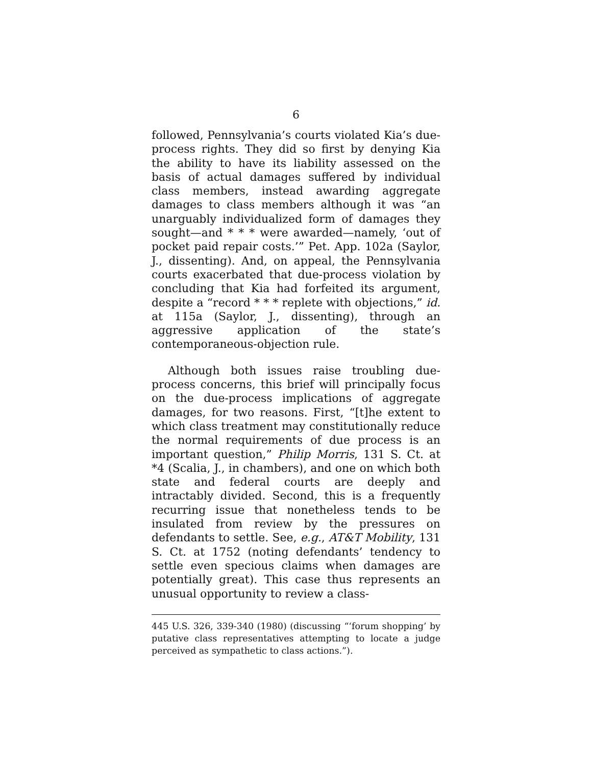6
followed, Pennsylvania’s courts violated Kia’s due-process rights. They did so first by denying Kia the ability to have its liability assessed on the basis of actual damages suffered by individual class members, instead awarding aggregate damages to class members although it was “an unarguably individualized form of damages they sought—and * * * were awarded—namely, ‘out of pocket paid repair costs.’” Pet. App. 102a (Saylor, J., dissenting). And, on appeal, the Pennsylvania courts exacerbated that due-process violation by concluding that Kia had forfeited its argument, despite a “record * * * replete with objections,” id. at 115a (Saylor, J., dissenting), through an aggressive application of the state’s contemporaneous-objection rule.
Although both issues raise troubling due-process concerns, this brief will principally focus on the due-process implications of aggregate damages, for two reasons. First, “[t]he extent to which class treatment may constitutionally reduce the normal requirements of due process is an important question,” Philip Morris, 131 S. Ct. at *4 (Scalia, J., in chambers), and one on which both state and federal courts are deeply and intractably divided. Second, this is a frequently recurring issue that nonetheless tends to be insulated from review by the pressures on defendants to settle. See, e.g., AT&T Mobility, 131 S. Ct. at 1752 (noting defendants’ tendency to settle even specious claims when damages are potentially great). This case thus represents an unusual opportunity to review a class-
445 U.S. 326, 339-340 (1980) (discussing “‘forum shopping’ by putative class representatives attempting to locate a judge perceived as sympathetic to class actions.”).